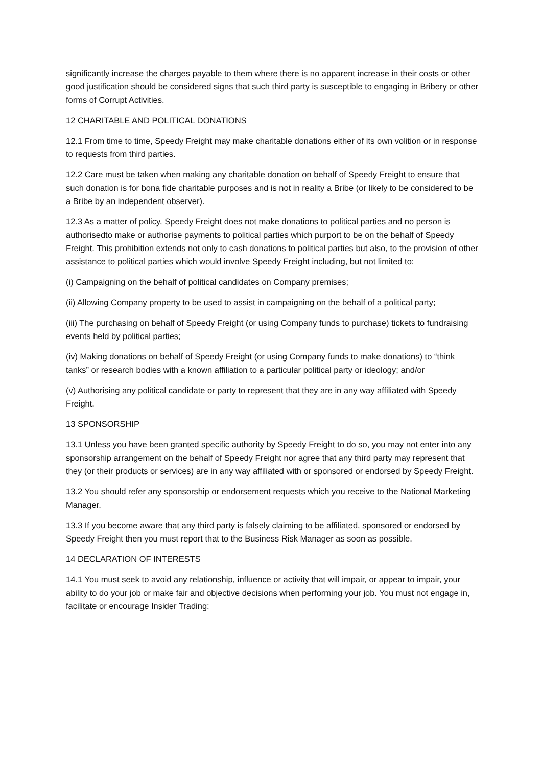significantly increase the charges payable to them where there is no apparent increase in their costs or other good justification should be considered signs that such third party is susceptible to engaging in Bribery or other forms of Corrupt Activities.
12 CHARITABLE AND POLITICAL DONATIONS
12.1 From time to time, Speedy Freight may make charitable donations either of its own volition or in response to requests from third parties.
12.2 Care must be taken when making any charitable donation on behalf of Speedy Freight to ensure that such donation is for bona fide charitable purposes and is not in reality a Bribe (or likely to be considered to be a Bribe by an independent observer).
12.3 As a matter of policy, Speedy Freight does not make donations to political parties and no person is authorisedto make or authorise payments to political parties which purport to be on the behalf of Speedy Freight. This prohibition extends not only to cash donations to political parties but also, to the provision of other assistance to political parties which would involve Speedy Freight including, but not limited to:
(i) Campaigning on the behalf of political candidates on Company premises;
(ii) Allowing Company property to be used to assist in campaigning on the behalf of a political party;
(iii) The purchasing on behalf of Speedy Freight (or using Company funds to purchase) tickets to fundraising events held by political parties;
(iv) Making donations on behalf of Speedy Freight (or using Company funds to make donations) to “think tanks” or research bodies with a known affiliation to a particular political party or ideology; and/or
(v) Authorising any political candidate or party to represent that they are in any way affiliated with Speedy Freight.
13 SPONSORSHIP
13.1 Unless you have been granted specific authority by Speedy Freight to do so, you may not enter into any sponsorship arrangement on the behalf of Speedy Freight nor agree that any third party may represent that they (or their products or services) are in any way affiliated with or sponsored or endorsed by Speedy Freight.
13.2 You should refer any sponsorship or endorsement requests which you receive to the National Marketing Manager.
13.3 If you become aware that any third party is falsely claiming to be affiliated, sponsored or endorsed by Speedy Freight then you must report that to the Business Risk Manager as soon as possible.
14 DECLARATION OF INTERESTS
14.1 You must seek to avoid any relationship, influence or activity that will impair, or appear to impair, your ability to do your job or make fair and objective decisions when performing your job. You must not engage in, facilitate or encourage Insider Trading;